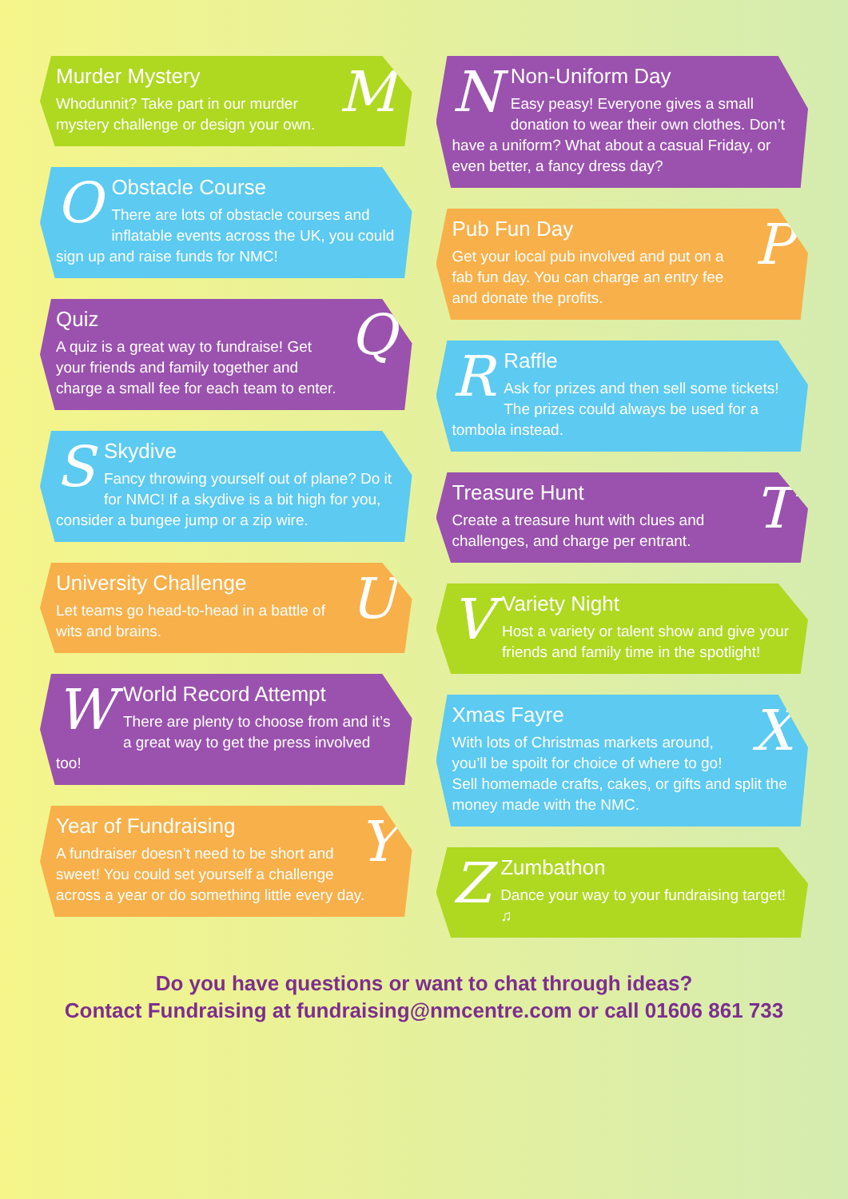M
Murder Mystery
Whodunnit? Take part in our murder mystery challenge or design your own.
O
Obstacle Course
There are lots of obstacle courses and inflatable events across the UK, you could sign up and raise funds for NMC!
Q
Quiz
A quiz is a great way to fundraise! Get your friends and family together and charge a small fee for each team to enter.
S
Skydive
Fancy throwing yourself out of plane? Do it for NMC! If a skydive is a bit high for you, consider a bungee jump or a zip wire.
U
University Challenge
Let teams go head-to-head in a battle of wits and brains.
W
World Record Attempt
There are plenty to choose from and it’s a great way to get the press involved too!
Y
Year of Fundraising
A fundraiser doesn’t need to be short and sweet! You could set yourself a challenge across a year or do something little every day.
N
Non-Uniform Day
Easy peasy! Everyone gives a small donation to wear their own clothes. Don’t have a uniform? What about a casual Friday, or even better, a fancy dress day?
P
Pub Fun Day
Get your local pub involved and put on a fab fun day. You can charge an entry fee and donate the profits.
R
Raffle
Ask for prizes and then sell some tickets! The prizes could always be used for a tombola instead.
T
Treasure Hunt
Create a treasure hunt with clues and challenges, and charge per entrant.
V
Variety Night
Host a variety or talent show and give your friends and family time in the spotlight!
X
Xmas Fayre
With lots of Christmas markets around, you’ll be spoilt for choice of where to go! Sell homemade crafts, cakes, or gifts and split the money made with the NMC.
Z
Zumbathon
Dance your way to your fundraising target! ♫
Do you have questions or want to chat through ideas?
Contact Fundraising at fundraising@nmcentre.com or call 01606 861 733